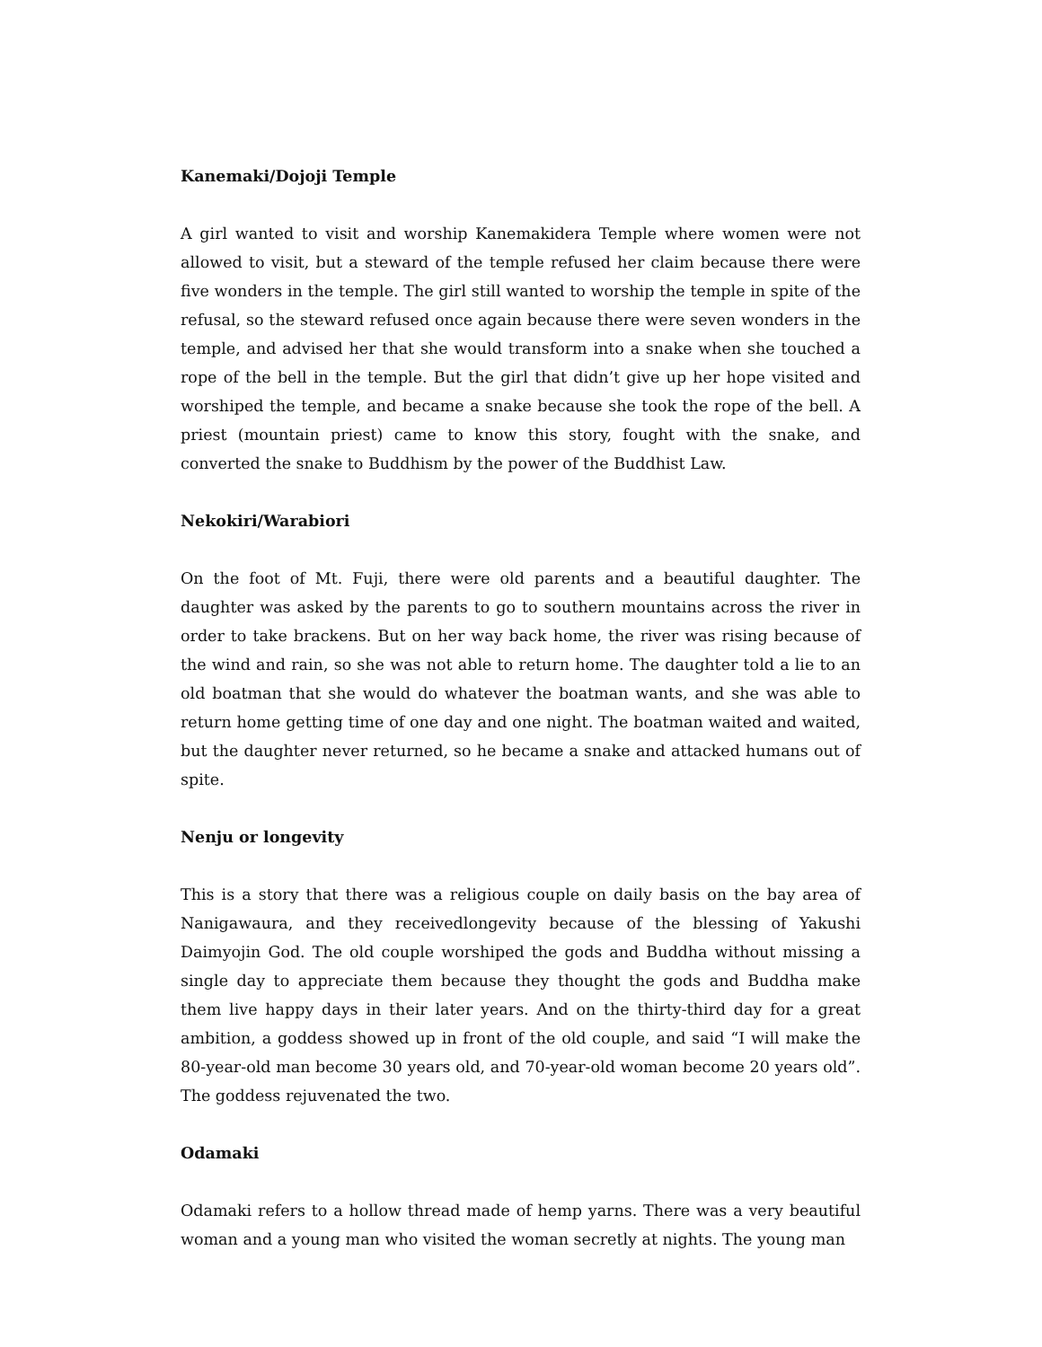Kanemaki/Dojoji Temple
A girl wanted to visit and worship Kanemakidera Temple where women were not allowed to visit, but a steward of the temple refused her claim because there were five wonders in the temple. The girl still wanted to worship the temple in spite of the refusal, so the steward refused once again because there were seven wonders in the temple, and advised her that she would transform into a snake when she touched a rope of the bell in the temple. But the girl that didn’t give up her hope visited and worshiped the temple, and became a snake because she took the rope of the bell. A priest (mountain priest) came to know this story, fought with the snake, and converted the snake to Buddhism by the power of the Buddhist Law.
Nekokiri/Warabiori
On the foot of Mt. Fuji, there were old parents and a beautiful daughter. The daughter was asked by the parents to go to southern mountains across the river in order to take brackens. But on her way back home, the river was rising because of the wind and rain, so she was not able to return home. The daughter told a lie to an old boatman that she would do whatever the boatman wants, and she was able to return home getting time of one day and one night. The boatman waited and waited, but the daughter never returned, so he became a snake and attacked humans out of spite.
Nenju or longevity
This is a story that there was a religious couple on daily basis on the bay area of Nanigawaura, and they receivedlongevity because of the blessing of Yakushi Daimyojin God. The old couple worshiped the gods and Buddha without missing a single day to appreciate them because they thought the gods and Buddha make them live happy days in their later years. And on the thirty-third day for a great ambition, a goddess showed up in front of the old couple, and said “I will make the 80-year-old man become 30 years old, and 70-year-old woman become 20 years old”. The goddess rejuvenated the two.
Odamaki
Odamaki refers to a hollow thread made of hemp yarns. There was a very beautiful woman and a young man who visited the woman secretly at nights. The young man